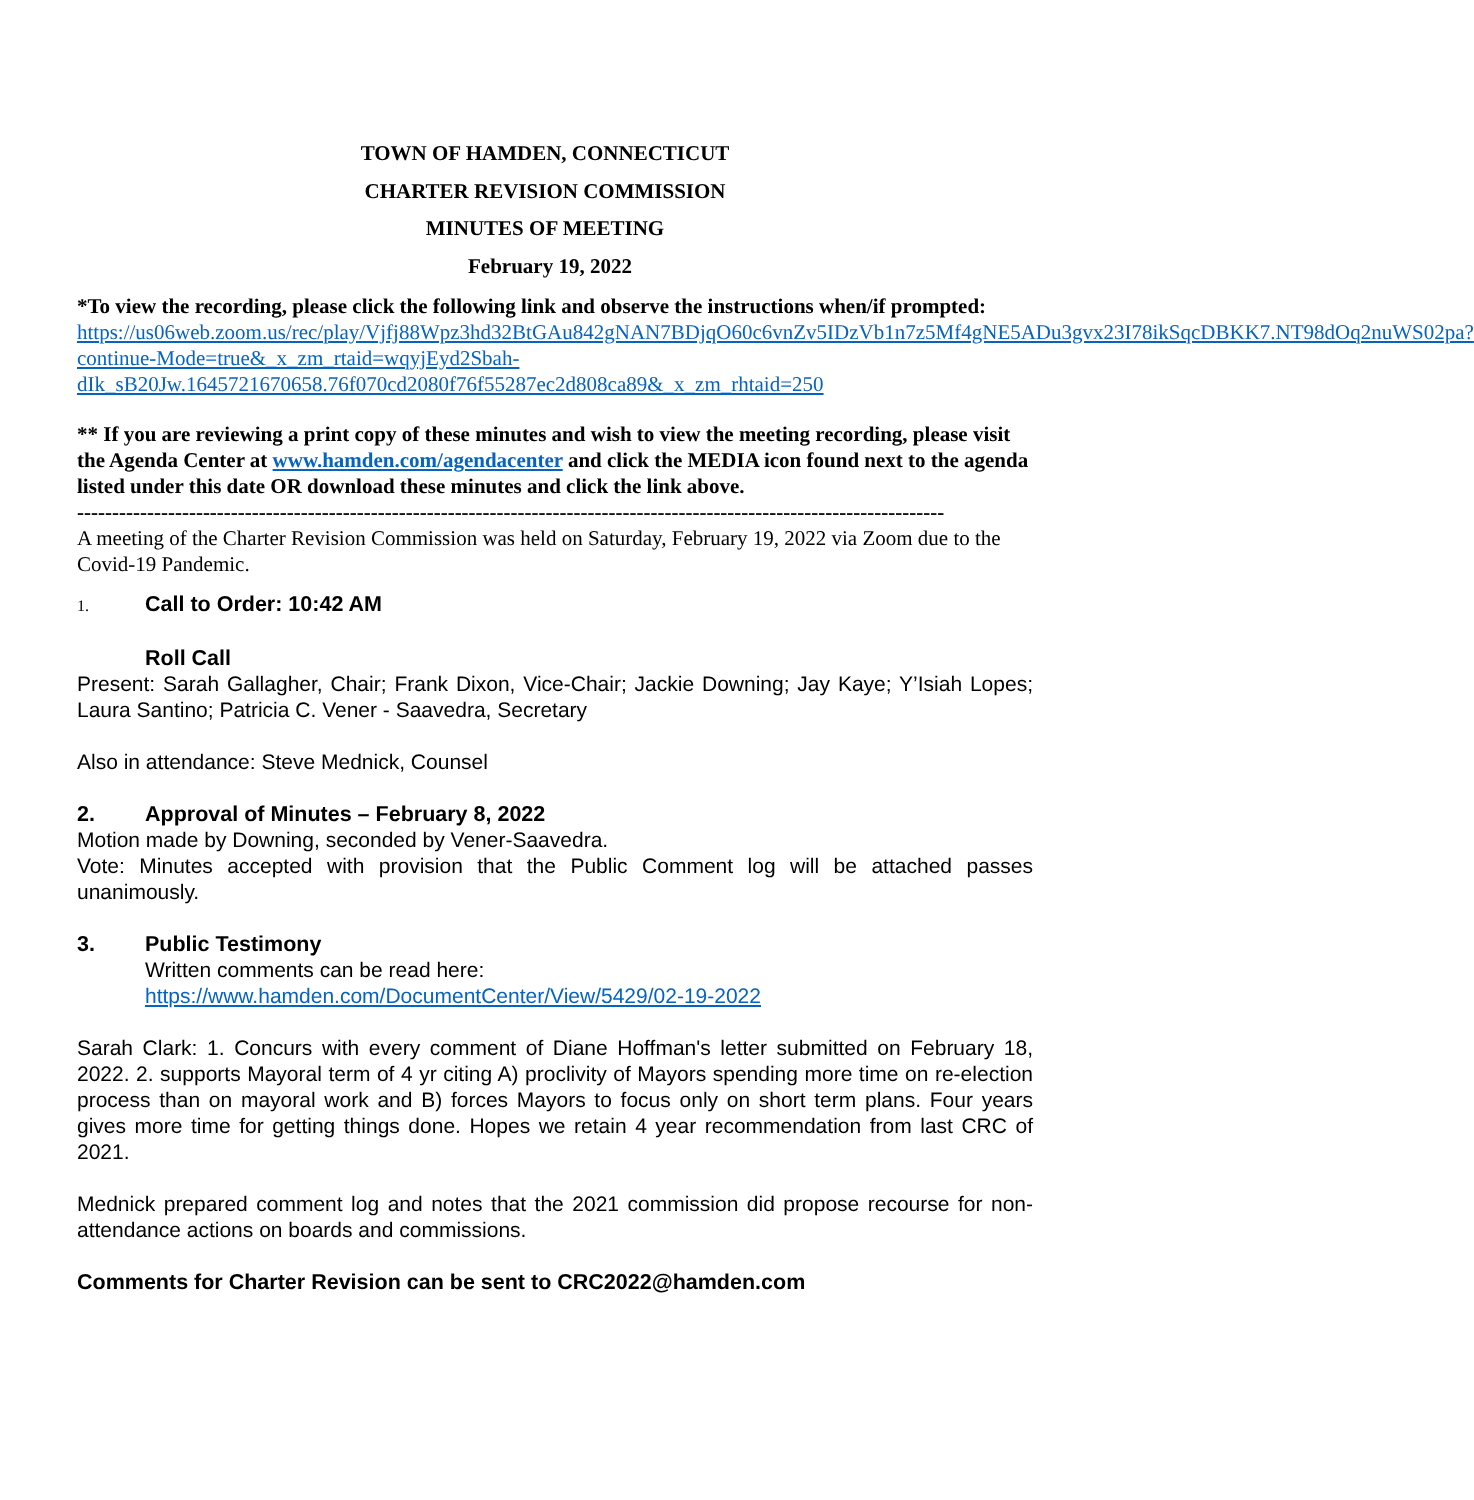TOWN OF HAMDEN, CONNECTICUT
CHARTER REVISION COMMISSION
MINUTES OF MEETING
February 19, 2022
*To view the recording, please click the following link and observe the instructions when/if prompted:
https://us06web.zoom.us/rec/play/Vjfj88Wpz3hd32BtGAu842gNAN7BDjqO60c6vnZv5IDzVb1n7z5Mf4gNE5ADu3gvx23I78ikSqcDBKK7.NT98dOq2nuWS02pa?continue-Mode=true&_x_zm_rtaid=wqyjEyd2Sbah-dIk_sB20Jw.1645721670658.76f070cd2080f76f55287ec2d808ca89&_x_zm_rhtaid=250
** If you are reviewing a print copy of these minutes and wish to view the meeting recording, please visit the Agenda Center at www.hamden.com/agendacenter and click the MEDIA icon found next to the agenda listed under this date OR download these minutes and click the link above.
----------------------------------------------------------------------------------------------------------------------------
A meeting of the Charter Revision Commission was held on Saturday, February 19, 2022 via Zoom due to the Covid-19 Pandemic.
1. Call to Order: 10:42 AM
Roll Call
Present: Sarah Gallagher, Chair; Frank Dixon, Vice-Chair; Jackie Downing; Jay Kaye; Y’Isiah Lopes; Laura Santino; Patricia C. Vener - Saavedra, Secretary
Also in attendance: Steve Mednick, Counsel
2. Approval of Minutes – February 8, 2022
Motion made by Downing, seconded by Vener-Saavedra.
Vote: Minutes accepted with provision that the Public Comment log will be attached passes unanimously.
3. Public Testimony
Written comments can be read here:
https://www.hamden.com/DocumentCenter/View/5429/02-19-2022
Sarah Clark: 1. Concurs with every comment of Diane Hoffman's letter submitted on February 18, 2022. 2. supports Mayoral term of 4 yr citing A) proclivity of Mayors spending more time on re-election process than on mayoral work and B) forces Mayors to focus only on short term plans. Four years gives more time for getting things done. Hopes we retain 4 year recommendation from last CRC of 2021.
Mednick prepared comment log and notes that the 2021 commission did propose recourse for non-attendance actions on boards and commissions.
Comments for Charter Revision can be sent to CRC2022@hamden.com